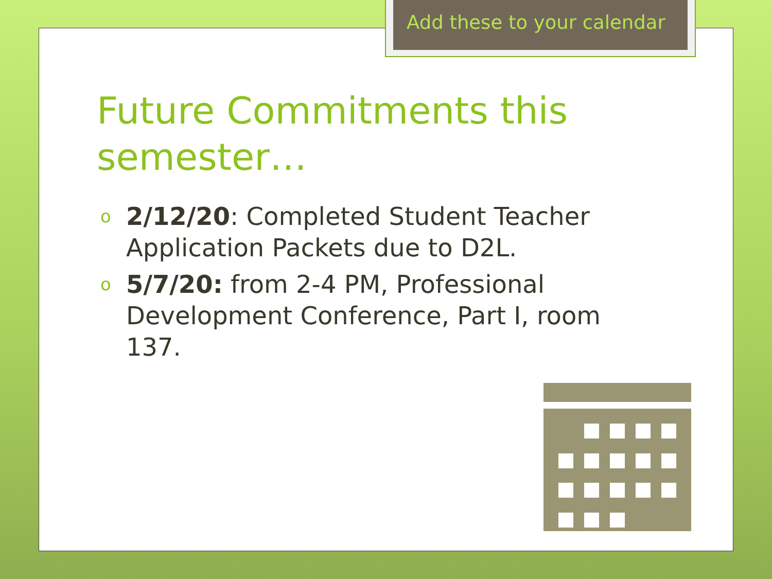Add these to your calendar
Future Commitments this semester…
o 2/12/20: Completed Student Teacher Application Packets due to D2L.
o 5/7/20: from 2-4 PM, Professional Development Conference, Part I, room 137.